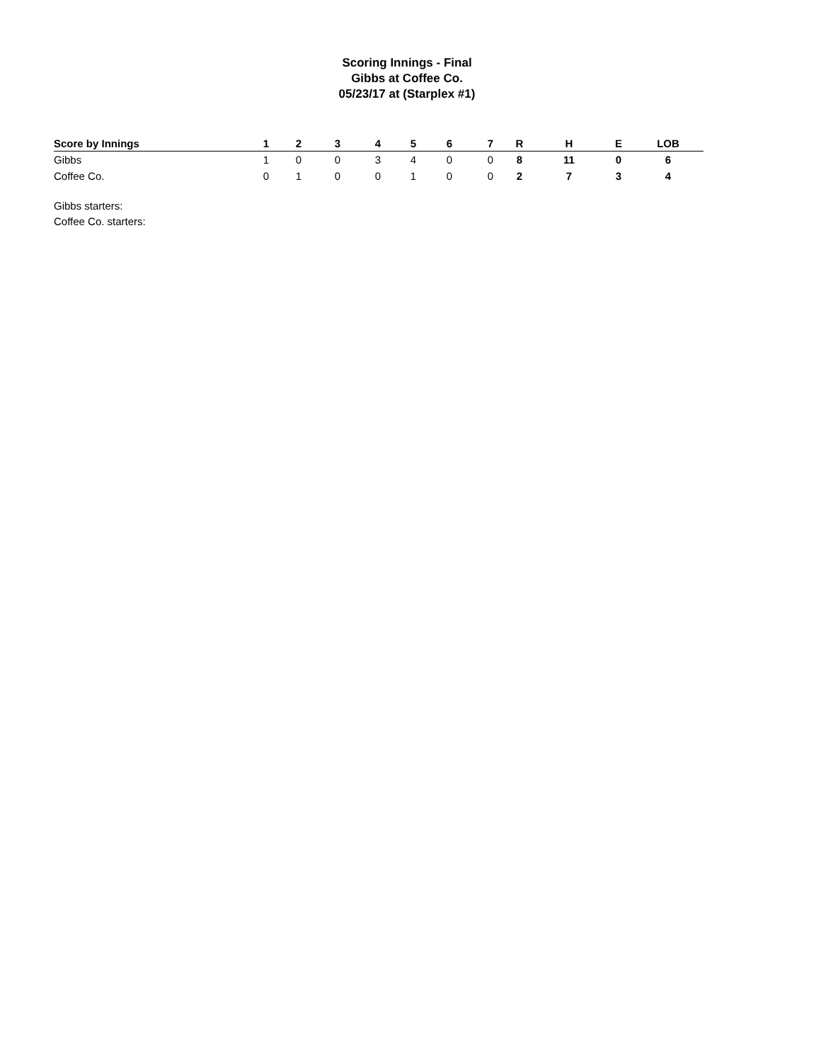Scoring Innings - Final
Gibbs at Coffee Co.
05/23/17 at (Starplex #1)
| Score by Innings | 1 | 2 | 3 | 4 | 5 | 6 | 7 | R | H | E | LOB |
| --- | --- | --- | --- | --- | --- | --- | --- | --- | --- | --- | --- |
| Gibbs | 1 | 0 | 0 | 3 | 4 | 0 | 0 | 8 | 11 | 0 | 6 |
| Coffee Co. | 0 | 1 | 0 | 0 | 1 | 0 | 0 | 2 | 7 | 3 | 4 |
Gibbs starters:
Coffee Co. starters: